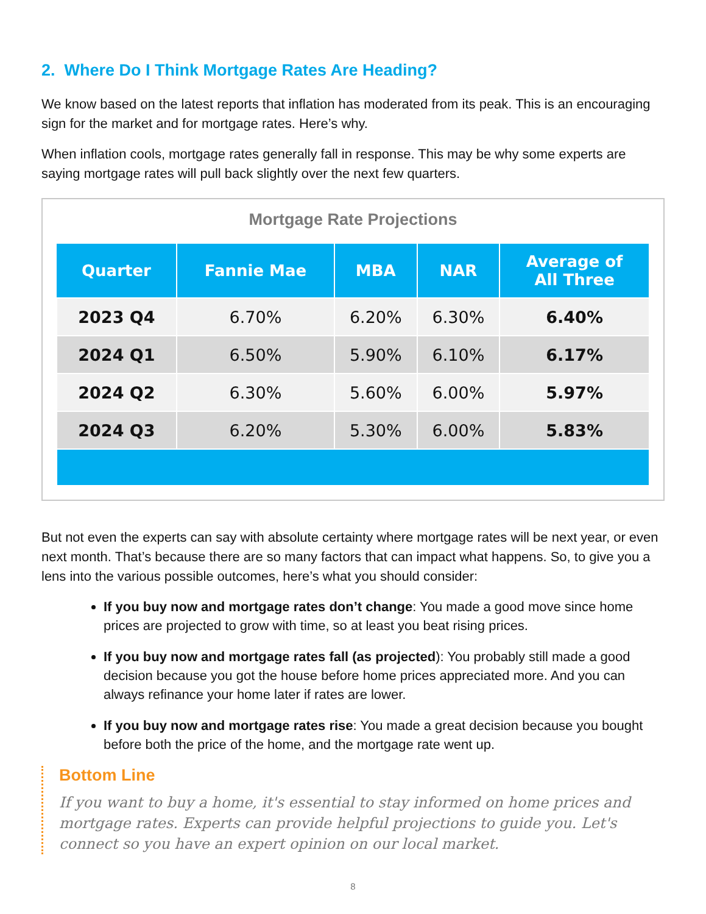2. Where Do I Think Mortgage Rates Are Heading?
We know based on the latest reports that inflation has moderated from its peak. This is an encouraging sign for the market and for mortgage rates. Here’s why.
When inflation cools, mortgage rates generally fall in response. This may be why some experts are saying mortgage rates will pull back slightly over the next few quarters.
Mortgage Rate Projections
| Quarter | Fannie Mae | MBA | NAR | Average of All Three |
| --- | --- | --- | --- | --- |
| 2023 Q4 | 6.70% | 6.20% | 6.30% | 6.40% |
| 2024 Q1 | 6.50% | 5.90% | 6.10% | 6.17% |
| 2024 Q2 | 6.30% | 5.60% | 6.00% | 5.97% |
| 2024 Q3 | 6.20% | 5.30% | 6.00% | 5.83% |
But not even the experts can say with absolute certainty where mortgage rates will be next year, or even next month. That’s because there are so many factors that can impact what happens. So, to give you a lens into the various possible outcomes, here’s what you should consider:
If you buy now and mortgage rates don’t change: You made a good move since home prices are projected to grow with time, so at least you beat rising prices.
If you buy now and mortgage rates fall (as projected): You probably still made a good decision because you got the house before home prices appreciated more. And you can always refinance your home later if rates are lower.
If you buy now and mortgage rates rise: You made a great decision because you bought before both the price of the home, and the mortgage rate went up.
Bottom Line
If you want to buy a home, it's essential to stay informed on home prices and mortgage rates. Experts can provide helpful projections to guide you. Let's connect so you have an expert opinion on our local market.
8